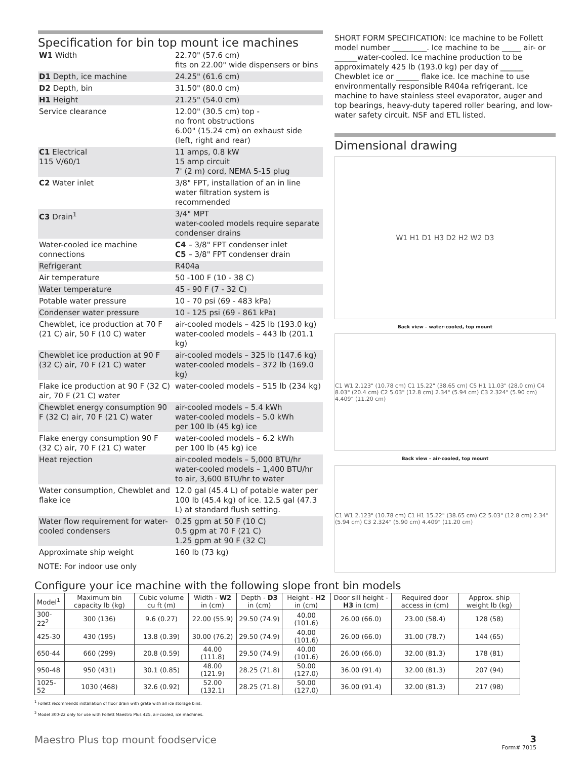Specification for bin top mount ice machines
| W1 Width | 22.70" (57.6 cm) fits on 22.00" wide dispensers or bins |
| D1 Depth, ice machine | 24.25" (61.6 cm) |
| D2 Depth, bin | 31.50" (80.0 cm) |
| H1 Height | 21.25" (54.0 cm) |
| Service clearance | 12.00" (30.5 cm) top - no front obstructions 6.00" (15.24 cm) on exhaust side (left, right and rear) |
| C1 Electrical 115 V/60/1 | 11 amps, 0.8 kW 15 amp circuit 7' (2 m) cord, NEMA 5-15 plug |
| C2 Water inlet | 3/8" FPT, installation of an in line water filtration system is recommended |
| C3 Drain<sup>1</sup> | 3/4" MPT water-cooled models require separate condenser drains |
| Water-cooled ice machine connections | C4 – 3/8" FPT condenser inlet C5 – 3/8" FPT condenser drain |
| Refrigerant | R404a |
| Air temperature | 50 -100 F (10 - 38 C) |
| Water temperature | 45 - 90 F (7 - 32 C) |
| Potable water pressure | 10 - 70 psi (69 - 483 kPa) |
| Condenser water pressure | 10 - 125 psi (69 - 861 kPa) |
| Chewblet, ice production at 70 F (21 C) air, 50 F (10 C) water | air-cooled models – 425 lb (193.0 kg) water-cooled models – 443 lb (201.1 kg) |
| Chewblet ice production at 90 F (32 C) air, 70 F (21 C) water | air-cooled models – 325 lb (147.6 kg) water-cooled models – 372 lb (169.0 kg) |
| Flake ice production at 90 F (32 C) air, 70 F (21 C) water | water-cooled models – 515 lb (234 kg) |
| Chewblet energy consumption 90 F (32 C) air, 70 F (21 C) water | air-cooled models – 5.4 kWh water-cooled models – 5.0 kWh per 100 lb (45 kg) ice |
| Flake energy consumption 90 F (32 C) air, 70 F (21 C) water | water-cooled models – 6.2 kWh per 100 lb (45 kg) ice |
| Heat rejection | air-cooled models – 5,000 BTU/hr water-cooled models – 1,400 BTU/hr to air, 3,600 BTU/hr to water |
| Water consumption, Chewblet and flake ice | 12.0 gal (45.4 L) of potable water per 100 lb (45.4 kg) of ice. 12.5 gal (47.3 L) at standard flush setting. |
| Water flow requirement for water-cooled condensers | 0.25 gpm at 50 F (10 C) 0.5 gpm at 70 F (21 C) 1.25 gpm at 90 F (32 C) |
| Approximate ship weight | 160 lb (73 kg) |
NOTE: For indoor use only
SHORT FORM SPECIFICATION: Ice machine to be Follett model number _________. Ice machine to be _____ air- or ______water-cooled. Ice machine production to be approximately 425 lb (193.0 kg) per day of ______ Chewblet ice or ______ flake ice. Ice machine to use environmentally responsible R404a refrigerant. Ice machine to have stainless steel evaporator, auger and top bearings, heavy-duty tapered roller bearing, and low-water safety circuit. NSF and ETL listed.
Dimensional drawing
W1 H1 D1 H3 D2 H2 W2 D3
Back view – water-cooled, top mount
C1 W1 2.123" (10.78 cm) C1 15.22" (38.65 cm) C5 H1 11.03" (28.0 cm) C4 8.03" (20.4 cm) C2 5.03" (12.8 cm) 2.34" (5.94 cm) C3 2.324" (5.90 cm) 4.409" (11.20 cm)
Back view – air-cooled, top mount
C1 W1 2.123" (10.78 cm) C1 H1 15.22" (38.65 cm) C2 5.03" (12.8 cm) 2.34" (5.94 cm) C3 2.324" (5.90 cm) 4.409" (11.20 cm)
Configure your ice machine with the following slope front bin models
| Model<sup>1</sup> | Maximum bin capacity lb (kg) | Cubic volume cu ft (m) | Width - W2 in (cm) | Depth - D3 in (cm) | Height - H2 in (cm) | Door sill height - H3 in (cm) | Required door access in (cm) | Approx. ship weight lb (kg) |
| --- | --- | --- | --- | --- | --- | --- | --- | --- |
| 300-22<sup>2</sup> | 300 (136) | 9.6 (0.27) | 22.00 (55.9) | 29.50 (74.9) | 40.00 (101.6) | 26.00 (66.0) | 23.00 (58.4) | 128 (58) |
| 425-30 | 430 (195) | 13.8 (0.39) | 30.00 (76.2) | 29.50 (74.9) | 40.00 (101.6) | 26.00 (66.0) | 31.00 (78.7) | 144 (65) |
| 650-44 | 660 (299) | 20.8 (0.59) | 44.00 (111.8) | 29.50 (74.9) | 40.00 (101.6) | 26.00 (66.0) | 32.00 (81.3) | 178 (81) |
| 950-48 | 950 (431) | 30.1 (0.85) | 48.00 (121.9) | 28.25 (71.8) | 50.00 (127.0) | 36.00 (91.4) | 32.00 (81.3) | 207 (94) |
| 1025-52 | 1030 (468) | 32.6 (0.92) | 52.00 (132.1) | 28.25 (71.8) | 50.00 (127.0) | 36.00 (91.4) | 32.00 (81.3) | 217 (98) |
<sup>1</sup> Follett recommends installation of floor drain with grate with all ice storage bins.
<sup>2</sup> Model 300-22 only for use with Follett Maestro Plus 425, air-cooled, ice machines.
Maestro Plus top mount foodservice 3
Form# 7015